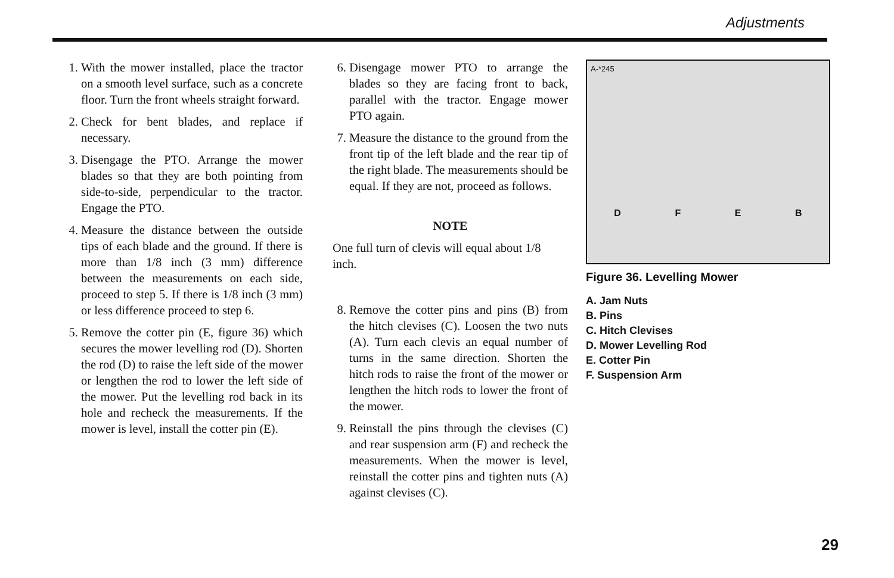Adjustments
1. With the mower installed, place the tractor on a smooth level surface, such as a concrete floor. Turn the front wheels straight forward.
2. Check for bent blades, and replace if necessary.
3. Disengage the PTO. Arrange the mower blades so that they are both pointing from side-to-side, perpendicular to the tractor. Engage the PTO.
4. Measure the distance between the outside tips of each blade and the ground. If there is more than 1/8 inch (3 mm) difference between the measurements on each side, proceed to step 5. If there is 1/8 inch (3 mm) or less difference proceed to step 6.
5. Remove the cotter pin (E, figure 36) which secures the mower levelling rod (D). Shorten the rod (D) to raise the left side of the mower or lengthen the rod to lower the left side of the mower. Put the levelling rod back in its hole and recheck the measurements. If the mower is level, install the cotter pin (E).
6. Disengage mower PTO to arrange the blades so they are facing front to back, parallel with the tractor. Engage mower PTO again.
7. Measure the distance to the ground from the front tip of the left blade and the rear tip of the right blade. The measurements should be equal. If they are not, proceed as follows.
NOTE
One full turn of clevis will equal about 1/8 inch.
8. Remove the cotter pins and pins (B) from the hitch clevises (C). Loosen the two nuts (A). Turn each clevis an equal number of turns in the same direction. Shorten the hitch rods to raise the front of the mower or lengthen the hitch rods to lower the front of the mower.
9. Reinstall the pins through the clevises (C) and rear suspension arm (F) and recheck the measurements. When the mower is level, reinstall the cotter pins and tighten nuts (A) against clevises (C).
A-*245
DFEB
Figure 36. Levelling Mower
A. Jam Nuts
B. Pins
C. Hitch Clevises
D. Mower Levelling Rod
E. Cotter Pin
F. Suspension Arm
29